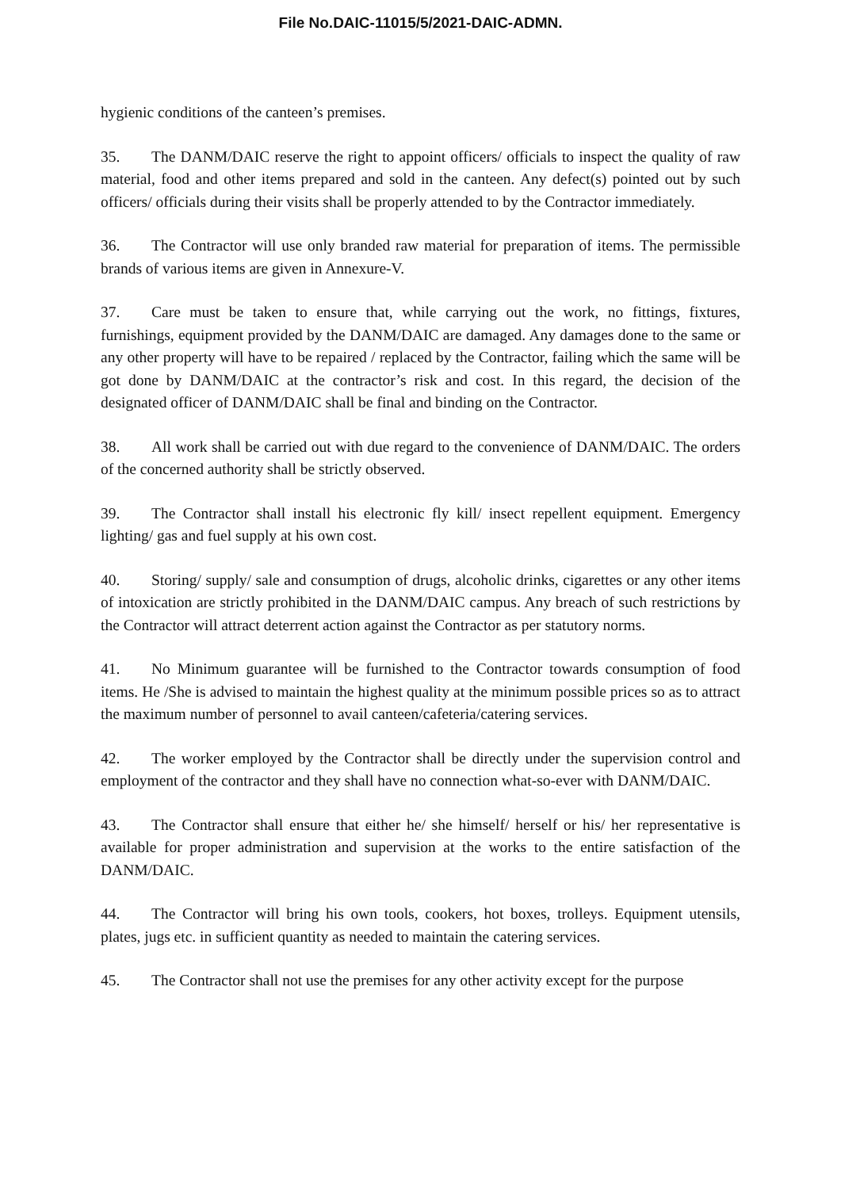File No.DAIC-11015/5/2021-DAIC-ADMN.
hygienic conditions of the canteen’s premises.
35. The DANM/DAIC reserve the right to appoint officers/ officials to inspect the quality of raw material, food and other items prepared and sold in the canteen. Any defect(s) pointed out by such officers/ officials during their visits shall be properly attended to by the Contractor immediately.
36. The Contractor will use only branded raw material for preparation of items. The permissible brands of various items are given in Annexure-V.
37. Care must be taken to ensure that, while carrying out the work, no fittings, fixtures, furnishings, equipment provided by the DANM/DAIC are damaged. Any damages done to the same or any other property will have to be repaired / replaced by the Contractor, failing which the same will be got done by DANM/DAIC at the contractor’s risk and cost. In this regard, the decision of the designated officer of DANM/DAIC shall be final and binding on the Contractor.
38. All work shall be carried out with due regard to the convenience of DANM/DAIC. The orders of the concerned authority shall be strictly observed.
39. The Contractor shall install his electronic fly kill/ insect repellent equipment. Emergency lighting/ gas and fuel supply at his own cost.
40. Storing/ supply/ sale and consumption of drugs, alcoholic drinks, cigarettes or any other items of intoxication are strictly prohibited in the DANM/DAIC campus. Any breach of such restrictions by the Contractor will attract deterrent action against the Contractor as per statutory norms.
41. No Minimum guarantee will be furnished to the Contractor towards consumption of food items. He /She is advised to maintain the highest quality at the minimum possible prices so as to attract the maximum number of personnel to avail canteen/cafeteria/catering services.
42. The worker employed by the Contractor shall be directly under the supervision control and employment of the contractor and they shall have no connection what-so-ever with DANM/DAIC.
43. The Contractor shall ensure that either he/ she himself/ herself or his/ her representative is available for proper administration and supervision at the works to the entire satisfaction of the DANM/DAIC.
44. The Contractor will bring his own tools, cookers, hot boxes, trolleys. Equipment utensils, plates, jugs etc. in sufficient quantity as needed to maintain the catering services.
45. The Contractor shall not use the premises for any other activity except for the purpose